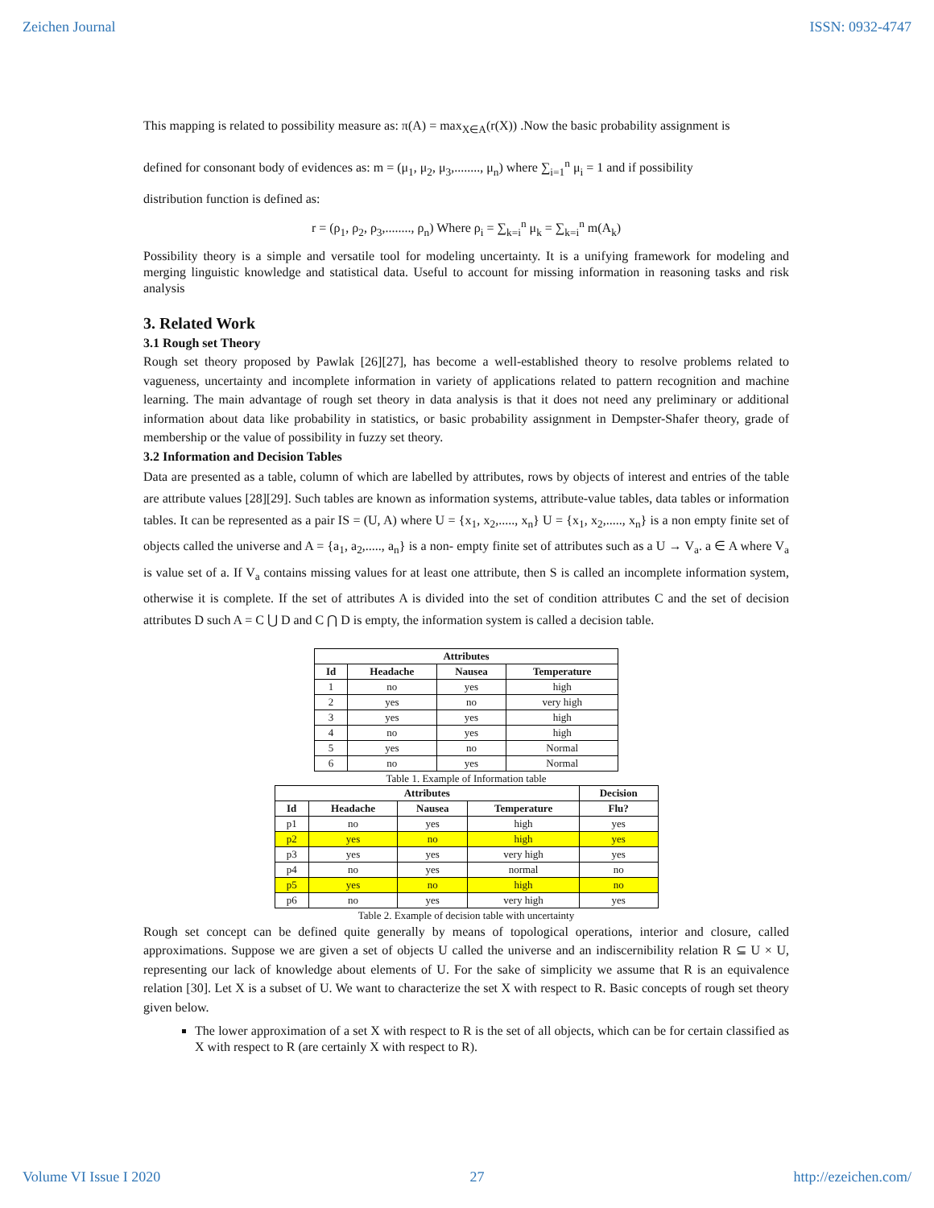Zeichen Journal ISSN: 0932-4747
This mapping is related to possibility measure as: π(A) = max<sub>X∈A</sub>(r(X)) .Now the basic probability assignment is
defined for consonant body of evidences as: m = (μ<sub>1</sub>, μ<sub>2</sub>, μ<sub>3</sub>,........, μ<sub>n</sub>) where ∑<sub>i=1</sub><sup>n</sup> μ<sub>i</sub> = 1 and if possibility
distribution function is defined as:
r = (ρ<sub>1</sub>, ρ<sub>2</sub>, ρ<sub>3</sub>,........, ρ<sub>n</sub>) Where ρ<sub>i</sub> = ∑<sub>k=i</sub><sup>n</sup> μ<sub>k</sub> = ∑<sub>k=i</sub><sup>n</sup> m(A<sub>k</sub>)
Possibility theory is a simple and versatile tool for modeling uncertainty. It is a unifying framework for modeling and merging linguistic knowledge and statistical data. Useful to account for missing information in reasoning tasks and risk analysis
3. Related Work
3.1 Rough set Theory
Rough set theory proposed by Pawlak [26][27], has become a well-established theory to resolve problems related to vagueness, uncertainty and incomplete information in variety of applications related to pattern recognition and machine learning. The main advantage of rough set theory in data analysis is that it does not need any preliminary or additional information about data like probability in statistics, or basic probability assignment in Dempster-Shafer theory, grade of membership or the value of possibility in fuzzy set theory.
3.2 Information and Decision Tables
Data are presented as a table, column of which are labelled by attributes, rows by objects of interest and entries of the table are attribute values [28][29]. Such tables are known as information systems, attribute-value tables, data tables or information tables. It can be represented as a pair IS = (U, A) where U = {x<sub>1</sub>, x<sub>2</sub>,....., x<sub>n</sub>} U = {x<sub>1</sub>, x<sub>2</sub>,....., x<sub>n</sub>} is a non empty finite set of objects called the universe and A = {a<sub>1</sub>, a<sub>2</sub>,....., a<sub>n</sub>} is a non- empty finite set of attributes such as a U → V<sub>a</sub>. a ∈ A where V<sub>a</sub> is value set of a. If V<sub>a</sub> contains missing values for at least one attribute, then S is called an incomplete information system, otherwise it is complete. If the set of attributes A is divided into the set of condition attributes C and the set of decision attributes D such A = C ⋃ D and C ⋂ D is empty, the information system is called a decision table.
| Attributes | | | |
| --- | --- | --- | --- |
| Id | Headache | Nausea | Temperature |
| 1 | no | yes | high |
| 2 | yes | no | very high |
| 3 | yes | yes | high |
| 4 | no | yes | high |
| 5 | yes | no | Normal |
| 6 | no | yes | Normal |
Table 1. Example of Information table
| Attributes | | | | Decision |
| --- | --- | --- | --- | --- |
| Id | Headache | Nausea | Temperature | Flu? |
| p1 | no | yes | high | yes |
| p2 | yes | no | high | yes |
| p3 | yes | yes | very high | yes |
| p4 | no | yes | normal | no |
| p5 | yes | no | high | no |
| p6 | no | yes | very high | yes |
Table 2. Example of decision table with uncertainty
Rough set concept can be defined quite generally by means of topological operations, interior and closure, called approximations. Suppose we are given a set of objects U called the universe and an indiscernibility relation R ⊆ U × U, representing our lack of knowledge about elements of U. For the sake of simplicity we assume that R is an equivalence relation [30]. Let X is a subset of U. We want to characterize the set X with respect to R. Basic concepts of rough set theory given below.
The lower approximation of a set X with respect to R is the set of all objects, which can be for certain classified as X with respect to R (are certainly X with respect to R).
Volume VI Issue I 2020 27 http://ezeichen.com/